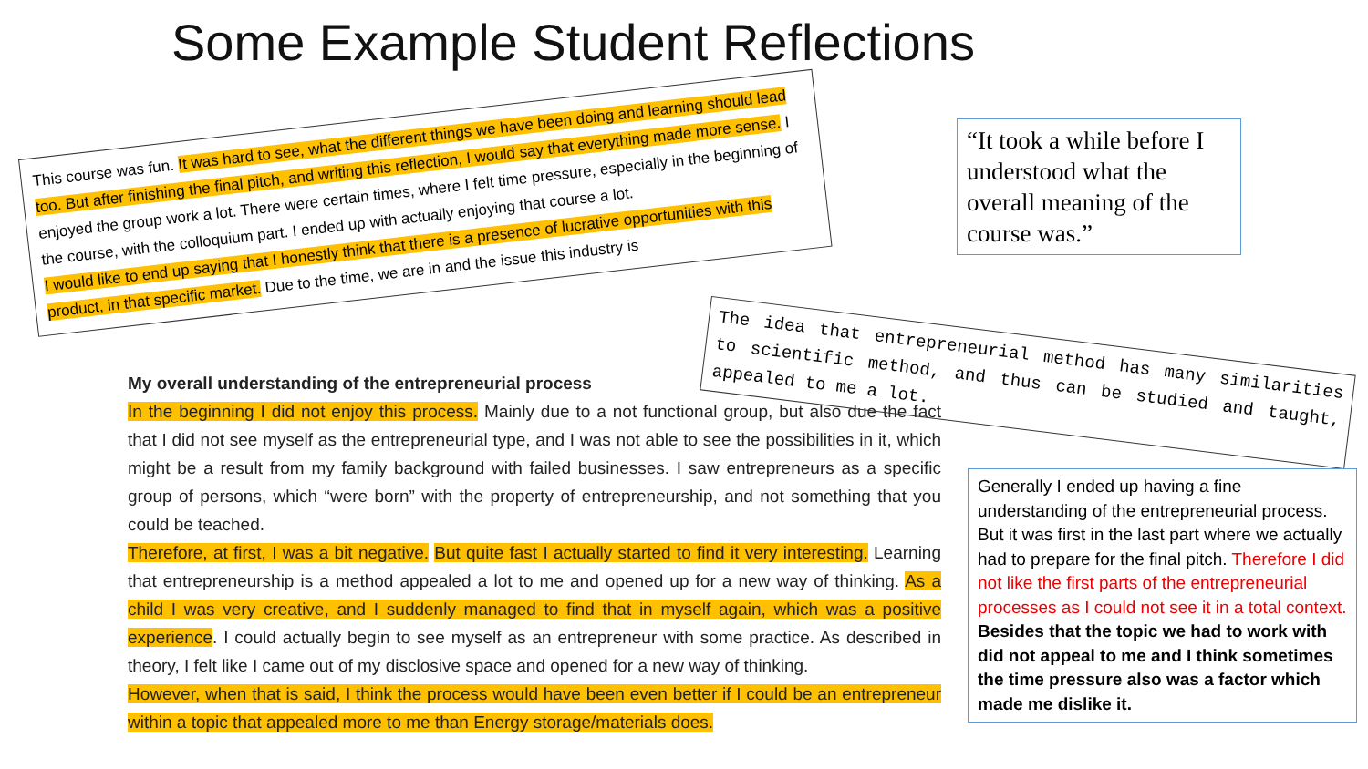Some Example Student Reflections
This course was fun. It was hard to see, what the different things we have been doing and learning should lead too. But after finishing the final pitch, and writing this reflection, I would say that everything made more sense. I enjoyed the group work a lot. There were certain times, where I felt time pressure, especially in the beginning of the course, with the colloquium part. I ended up with actually enjoying that course a lot.
I would like to end up saying that I honestly think that there is a presence of lucrative opportunities with this product, in that specific market. Due to the time, we are in and the issue this industry is
My overall understanding of the entrepreneurial process
In the beginning I did not enjoy this process. Mainly due to a not functional group, but also due the fact that I did not see myself as the entrepreneurial type, and I was not able to see the possibilities in it, which might be a result from my family background with failed businesses. I saw entrepreneurs as a specific group of persons, which “were born” with the property of entrepreneurship, and not something that you could be teached.
Therefore, at first, I was a bit negative. But quite fast I actually started to find it very interesting. Learning that entrepreneurship is a method appealed a lot to me and opened up for a new way of thinking. As a child I was very creative, and I suddenly managed to find that in myself again, which was a positive experience. I could actually begin to see myself as an entrepreneur with some practice. As described in theory, I felt like I came out of my disclosive space and opened for a new way of thinking.
However, when that is said, I think the process would have been even better if I could be an entrepreneur within a topic that appealed more to me than Energy storage/materials does.
“It took a while before I understood what the overall meaning of the course was.”
The idea that entrepreneurial method has many similarities to scientific method, and thus can be studied and taught, appealed to me a lot.
Generally I ended up having a fine understanding of the entrepreneurial process. But it was first in the last part where we actually had to prepare for the final pitch. Therefore I did not like the first parts of the entrepreneurial processes as I could not see it in a total context. Besides that the topic we had to work with did not appeal to me and I think sometimes the time pressure also was a factor which made me dislike it.